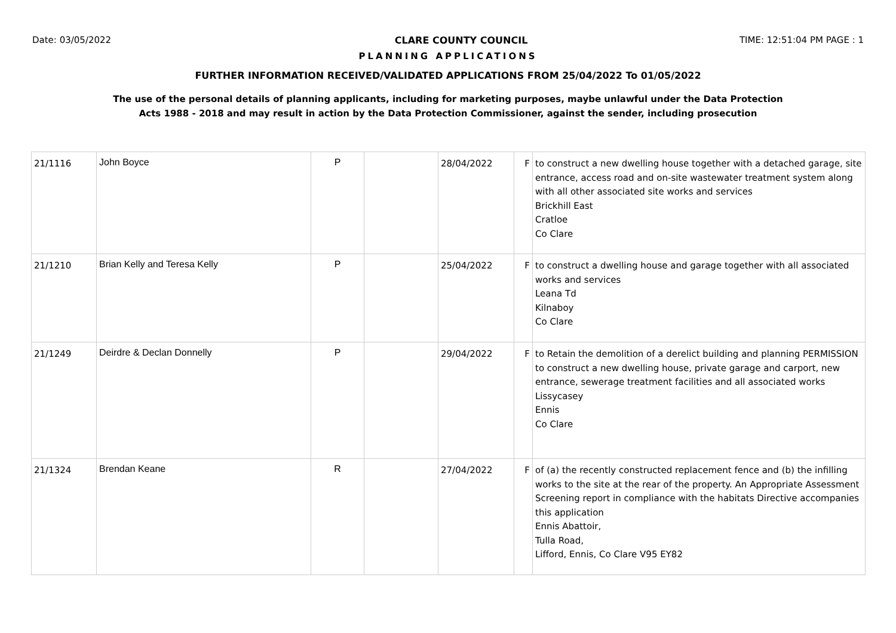Date: 03/05/2022 CLARE COUNTY COUNCIL TIME: 12:51:04 PM PAGE : 1
PLANNING APPLICATIONS
FURTHER INFORMATION RECEIVED/VALIDATED APPLICATIONS FROM 25/04/2022 To 01/05/2022
The use of the personal details of planning applicants, including for marketing purposes, maybe unlawful under the Data Protection
Acts 1988 - 2018 and may result in action by the Data Protection Commissioner, against the sender, including prosecution
| 21/1116 | John Boyce | P | | 28/04/2022 | F | to construct a new dwelling house together with a detached garage, site entrance, access road and on-site wastewater treatment system along with all other associated site works and services Brickhill East Cratloe Co Clare |
| 21/1210 | Brian Kelly and Teresa Kelly | P | | 25/04/2022 | F | to construct a dwelling house and garage together with all associated works and services Leana Td Kilnaboy Co Clare |
| 21/1249 | Deirdre & Declan Donnelly | P | | 29/04/2022 | F | to Retain the demolition of a derelict building and planning PERMISSION to construct a new dwelling house, private garage and carport, new entrance, sewerage treatment facilities and all associated works Lissycasey Ennis Co Clare |
| 21/1324 | Brendan Keane | R | | 27/04/2022 | F | of (a) the recently constructed replacement fence and (b) the infilling works to the site at the rear of the property. An Appropriate Assessment Screening report in compliance with the habitats Directive accompanies this application Ennis Abattoir, Tulla Road, Lifford, Ennis, Co Clare V95 EY82 |